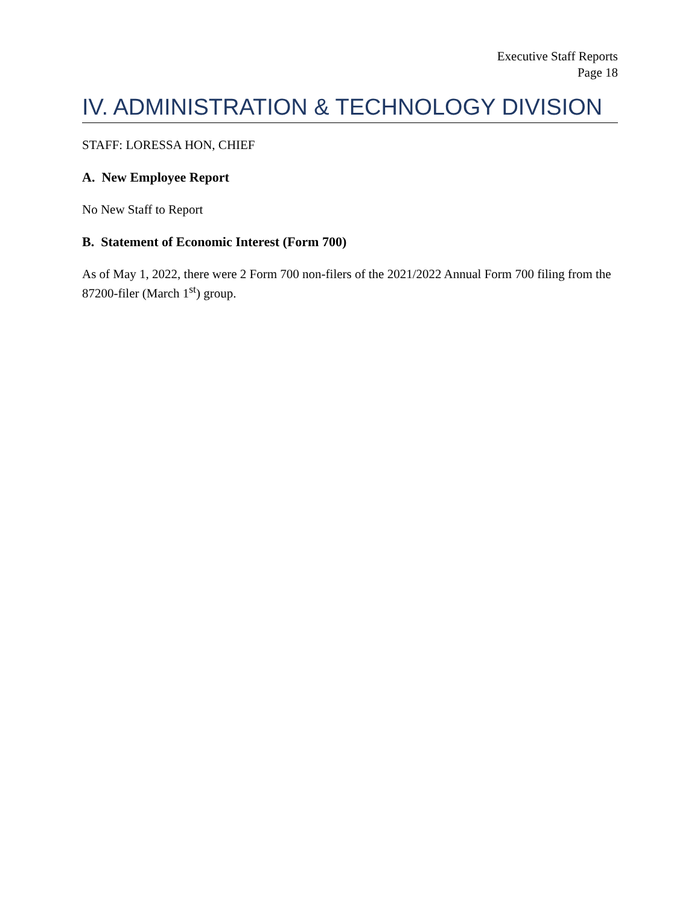Executive Staff Reports
Page 18
IV. ADMINISTRATION & TECHNOLOGY DIVISION
STAFF: LORESSA HON, CHIEF
A. New Employee Report
No New Staff to Report
B. Statement of Economic Interest (Form 700)
As of May 1, 2022, there were 2 Form 700 non-filers of the 2021/2022 Annual Form 700 filing from the 87200-filer (March 1<sup>st</sup>) group.